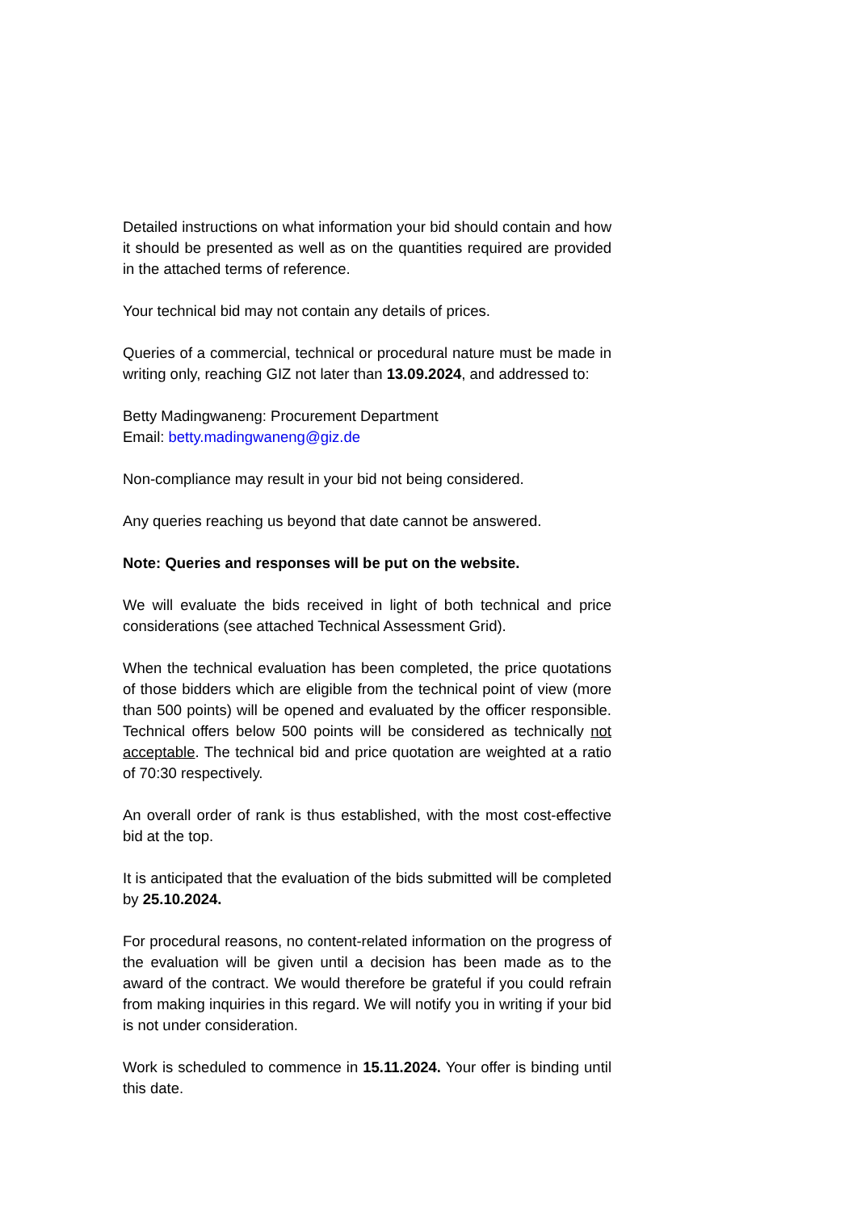Detailed instructions on what information your bid should contain and how it should be presented as well as on the quantities required are provided in the attached terms of reference.
Your technical bid may not contain any details of prices.
Queries of a commercial, technical or procedural nature must be made in writing only, reaching GIZ not later than 13.09.2024, and addressed to:
Betty Madingwaneng: Procurement Department
Email: betty.madingwaneng@giz.de
Non-compliance may result in your bid not being considered.
Any queries reaching us beyond that date cannot be answered.
Note: Queries and responses will be put on the website.
We will evaluate the bids received in light of both technical and price considerations (see attached Technical Assessment Grid).
When the technical evaluation has been completed, the price quotations of those bidders which are eligible from the technical point of view (more than 500 points) will be opened and evaluated by the officer responsible. Technical offers below 500 points will be considered as technically not acceptable. The technical bid and price quotation are weighted at a ratio of 70:30 respectively.
An overall order of rank is thus established, with the most cost-effective bid at the top.
It is anticipated that the evaluation of the bids submitted will be completed by 25.10.2024.
For procedural reasons, no content-related information on the progress of the evaluation will be given until a decision has been made as to the award of the contract. We would therefore be grateful if you could refrain from making inquiries in this regard. We will notify you in writing if your bid is not under consideration.
Work is scheduled to commence in 15.11.2024. Your offer is binding until this date.